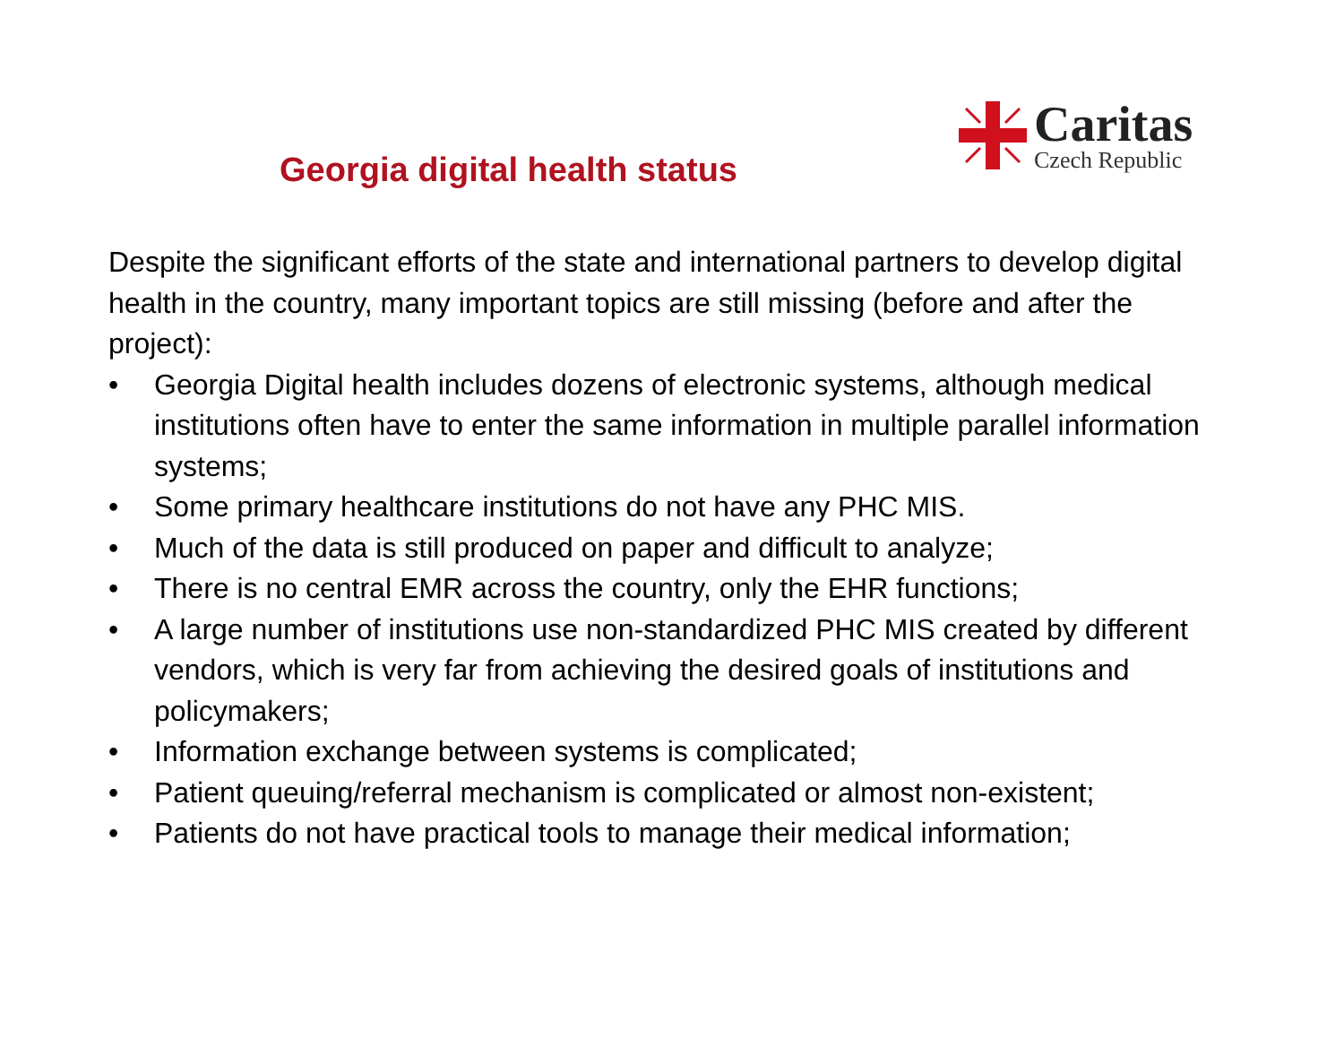Georgia digital health status
Caritas
Czech Republic
Despite the significant efforts of the state and international partners to develop digital health in the country, many important topics are still missing (before and after the project):
• Georgia Digital health includes dozens of electronic systems, although medical institutions often have to enter the same information in multiple parallel information systems;
• Some primary healthcare institutions do not have any PHC MIS.
• Much of the data is still produced on paper and difficult to analyze;
• There is no central EMR across the country, only the EHR functions;
• A large number of institutions use non-standardized PHC MIS created by different vendors, which is very far from achieving the desired goals of institutions and policymakers;
• Information exchange between systems is complicated;
• Patient queuing/referral mechanism is complicated or almost non-existent;
• Patients do not have practical tools to manage their medical information;